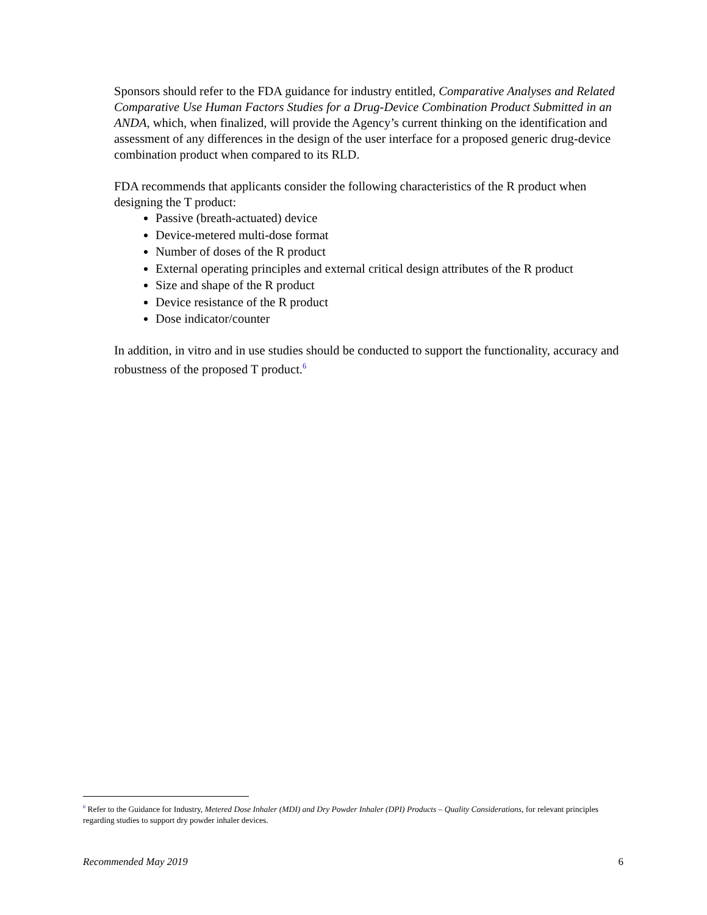Sponsors should refer to the FDA guidance for industry entitled, Comparative Analyses and Related Comparative Use Human Factors Studies for a Drug-Device Combination Product Submitted in an ANDA, which, when finalized, will provide the Agency’s current thinking on the identification and assessment of any differences in the design of the user interface for a proposed generic drug-device combination product when compared to its RLD.
FDA recommends that applicants consider the following characteristics of the R product when designing the T product:
Passive (breath-actuated) device
Device-metered multi-dose format
Number of doses of the R product
External operating principles and external critical design attributes of the R product
Size and shape of the R product
Device resistance of the R product
Dose indicator/counter
In addition, in vitro and in use studies should be conducted to support the functionality, accuracy and robustness of the proposed T product.<sup>6</sup>
<sup>6</sup> Refer to the Guidance for Industry, Metered Dose Inhaler (MDI) and Dry Powder Inhaler (DPI) Products – Quality Considerations, for relevant principles regarding studies to support dry powder inhaler devices.
Recommended May 2019 6